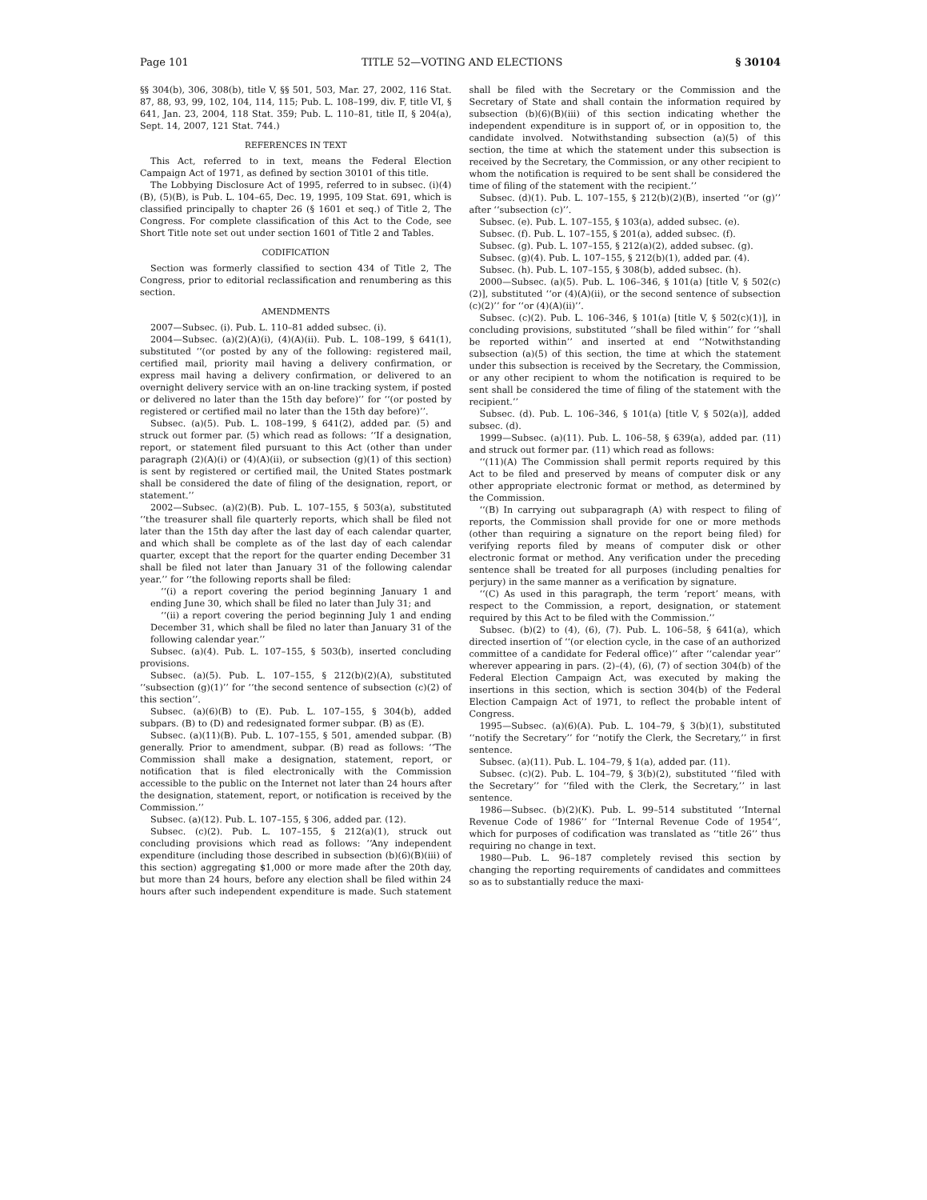Page 101 TITLE 52—VOTING AND ELECTIONS § 30104
§§ 304(b), 306, 308(b), title V, §§ 501, 503, Mar. 27, 2002, 116 Stat. 87, 88, 93, 99, 102, 104, 114, 115; Pub. L. 108–199, div. F, title VI, § 641, Jan. 23, 2004, 118 Stat. 359; Pub. L. 110–81, title II, § 204(a), Sept. 14, 2007, 121 Stat. 744.)
REFERENCES IN TEXT
This Act, referred to in text, means the Federal Election Campaign Act of 1971, as defined by section 30101 of this title.
The Lobbying Disclosure Act of 1995, referred to in subsec. (i)(4)(B), (5)(B), is Pub. L. 104–65, Dec. 19, 1995, 109 Stat. 691, which is classified principally to chapter 26 (§ 1601 et seq.) of Title 2, The Congress. For complete classification of this Act to the Code, see Short Title note set out under section 1601 of Title 2 and Tables.
CODIFICATION
Section was formerly classified to section 434 of Title 2, The Congress, prior to editorial reclassification and renumbering as this section.
AMENDMENTS
2007—Subsec. (i). Pub. L. 110–81 added subsec. (i).
2004—Subsec. (a)(2)(A)(i), (4)(A)(ii). Pub. L. 108–199, § 641(1), substituted ‘‘(or posted by any of the following: registered mail, certified mail, priority mail having a delivery confirmation, or express mail having a delivery confirmation, or delivered to an overnight delivery service with an on-line tracking system, if posted or delivered no later than the 15th day before)’’ for ‘‘(or posted by registered or certified mail no later than the 15th day before)’’.
Subsec. (a)(5). Pub. L. 108–199, § 641(2), added par. (5) and struck out former par. (5) which read as follows: ‘‘If a designation, report, or statement filed pursuant to this Act (other than under paragraph (2)(A)(i) or (4)(A)(ii), or subsection (g)(1) of this section) is sent by registered or certified mail, the United States postmark shall be considered the date of filing of the designation, report, or statement.’’
2002—Subsec. (a)(2)(B). Pub. L. 107–155, § 503(a), substituted ‘‘the treasurer shall file quarterly reports, which shall be filed not later than the 15th day after the last day of each calendar quarter, and which shall be complete as of the last day of each calendar quarter, except that the report for the quarter ending December 31 shall be filed not later than January 31 of the following calendar year.’’ for ‘‘the following reports shall be filed:
‘‘(i) a report covering the period beginning January 1 and ending June 30, which shall be filed no later than July 31; and
‘‘(ii) a report covering the period beginning July 1 and ending December 31, which shall be filed no later than January 31 of the following calendar year.’’
Subsec. (a)(4). Pub. L. 107–155, § 503(b), inserted concluding provisions.
Subsec. (a)(5). Pub. L. 107–155, § 212(b)(2)(A), substituted ‘‘subsection (g)(1)’’ for ‘‘the second sentence of subsection (c)(2) of this section’’.
Subsec. (a)(6)(B) to (E). Pub. L. 107–155, § 304(b), added subpars. (B) to (D) and redesignated former subpar. (B) as (E).
Subsec. (a)(11)(B). Pub. L. 107–155, § 501, amended subpar. (B) generally. Prior to amendment, subpar. (B) read as follows: ‘‘The Commission shall make a designation, statement, report, or notification that is filed electronically with the Commission accessible to the public on the Internet not later than 24 hours after the designation, statement, report, or notification is received by the Commission.’’
Subsec. (a)(12). Pub. L. 107–155, § 306, added par. (12).
Subsec. (c)(2). Pub. L. 107–155, § 212(a)(1), struck out concluding provisions which read as follows: ‘‘Any independent expenditure (including those described in subsection (b)(6)(B)(iii) of this section) aggregating $1,000 or more made after the 20th day, but more than 24 hours, before any election shall be filed within 24 hours after such independent expenditure is made. Such statement shall be filed with the Secretary or the Commission and the Secretary of State and shall contain the information required by subsection (b)(6)(B)(iii) of this section indicating whether the independent expenditure is in support of, or in opposition to, the candidate involved. Notwithstanding subsection (a)(5) of this section, the time at which the statement under this subsection is received by the Secretary, the Commission, or any other recipient to whom the notification is required to be sent shall be considered the time of filing of the statement with the recipient.’’
Subsec. (d)(1). Pub. L. 107–155, § 212(b)(2)(B), inserted ‘‘or (g)’’ after ‘‘subsection (c)’’.
Subsec. (e). Pub. L. 107–155, § 103(a), added subsec. (e).
Subsec. (f). Pub. L. 107–155, § 201(a), added subsec. (f).
Subsec. (g). Pub. L. 107–155, § 212(a)(2), added subsec. (g).
Subsec. (g)(4). Pub. L. 107–155, § 212(b)(1), added par. (4).
Subsec. (h). Pub. L. 107–155, § 308(b), added subsec. (h).
2000—Subsec. (a)(5). Pub. L. 106–346, § 101(a) [title V, § 502(c)(2)], substituted ‘‘or (4)(A)(ii), or the second sentence of subsection (c)(2)’’ for ‘‘or (4)(A)(ii)’’.
Subsec. (c)(2). Pub. L. 106–346, § 101(a) [title V, § 502(c)(1)], in concluding provisions, substituted ‘‘shall be filed within’’ for ‘‘shall be reported within’’ and inserted at end ‘‘Notwithstanding subsection (a)(5) of this section, the time at which the statement under this subsection is received by the Secretary, the Commission, or any other recipient to whom the notification is required to be sent shall be considered the time of filing of the statement with the recipient.’’
Subsec. (d). Pub. L. 106–346, § 101(a) [title V, § 502(a)], added subsec. (d).
1999—Subsec. (a)(11). Pub. L. 106–58, § 639(a), added par. (11) and struck out former par. (11) which read as follows:
‘‘(11)(A) The Commission shall permit reports required by this Act to be filed and preserved by means of computer disk or any other appropriate electronic format or method, as determined by the Commission.
‘‘(B) In carrying out subparagraph (A) with respect to filing of reports, the Commission shall provide for one or more methods (other than requiring a signature on the report being filed) for verifying reports filed by means of computer disk or other electronic format or method. Any verification under the preceding sentence shall be treated for all purposes (including penalties for perjury) in the same manner as a verification by signature.
‘‘(C) As used in this paragraph, the term ‘report’ means, with respect to the Commission, a report, designation, or statement required by this Act to be filed with the Commission.’’
Subsec. (b)(2) to (4), (6), (7). Pub. L. 106–58, § 641(a), which directed insertion of ‘‘(or election cycle, in the case of an authorized committee of a candidate for Federal office)’’ after ‘‘calendar year’’ wherever appearing in pars. (2)–(4), (6), (7) of section 304(b) of the Federal Election Campaign Act, was executed by making the insertions in this section, which is section 304(b) of the Federal Election Campaign Act of 1971, to reflect the probable intent of Congress.
1995—Subsec. (a)(6)(A). Pub. L. 104–79, § 3(b)(1), substituted ‘‘notify the Secretary’’ for ‘‘notify the Clerk, the Secretary,’’ in first sentence.
Subsec. (a)(11). Pub. L. 104–79, § 1(a), added par. (11).
Subsec. (c)(2). Pub. L. 104–79, § 3(b)(2), substituted ‘‘filed with the Secretary’’ for ‘‘filed with the Clerk, the Secretary,’’ in last sentence.
1986—Subsec. (b)(2)(K). Pub. L. 99–514 substituted ‘‘Internal Revenue Code of 1986’’ for ‘‘Internal Revenue Code of 1954’’, which for purposes of codification was translated as ‘‘title 26’’ thus requiring no change in text.
1980—Pub. L. 96–187 completely revised this section by changing the reporting requirements of candidates and committees so as to substantially reduce the maxi-